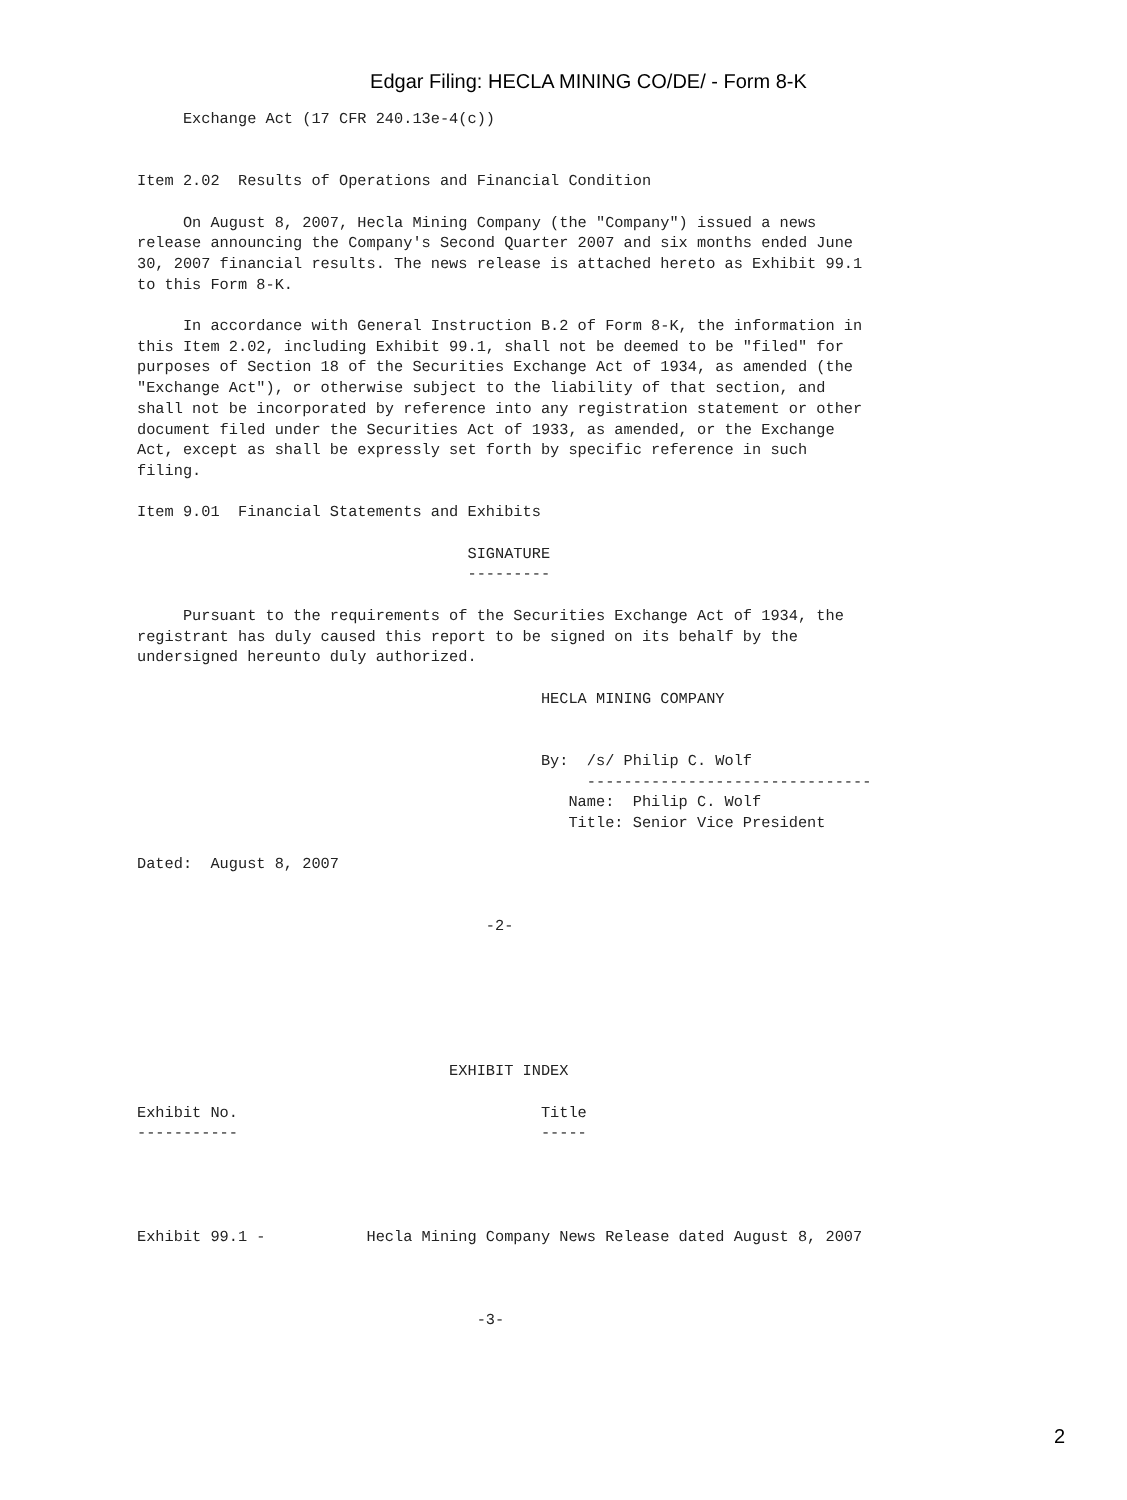Edgar Filing: HECLA MINING CO/DE/ - Form 8-K
     Exchange Act (17 CFR 240.13e-4(c))


Item 2.02  Results of Operations and Financial Condition

     On August 8, 2007, Hecla Mining Company (the "Company") issued a news
release announcing the Company's Second Quarter 2007 and six months ended June
30, 2007 financial results. The news release is attached hereto as Exhibit 99.1
to this Form 8-K.

     In accordance with General Instruction B.2 of Form 8-K, the information in
this Item 2.02, including Exhibit 99.1, shall not be deemed to be "filed" for
purposes of Section 18 of the Securities Exchange Act of 1934, as amended (the
"Exchange Act"), or otherwise subject to the liability of that section, and
shall not be incorporated by reference into any registration statement or other
document filed under the Securities Act of 1933, as amended, or the Exchange
Act, except as shall be expressly set forth by specific reference in such
filing.

Item 9.01  Financial Statements and Exhibits

                                    SIGNATURE
                                    ---------

     Pursuant to the requirements of the Securities Exchange Act of 1934, the
registrant has duly caused this report to be signed on its behalf by the
undersigned hereunto duly authorized.

                                            HECLA MINING COMPANY


                                            By:  /s/ Philip C. Wolf
                                                 -------------------------------
                                               Name:  Philip C. Wolf
                                               Title: Senior Vice President

Dated:  August 8, 2007


                                      -2-






                                  EXHIBIT INDEX

Exhibit No.                                 Title
-----------                                 -----




Exhibit 99.1 -           Hecla Mining Company News Release dated August 8, 2007



                                     -3-
2